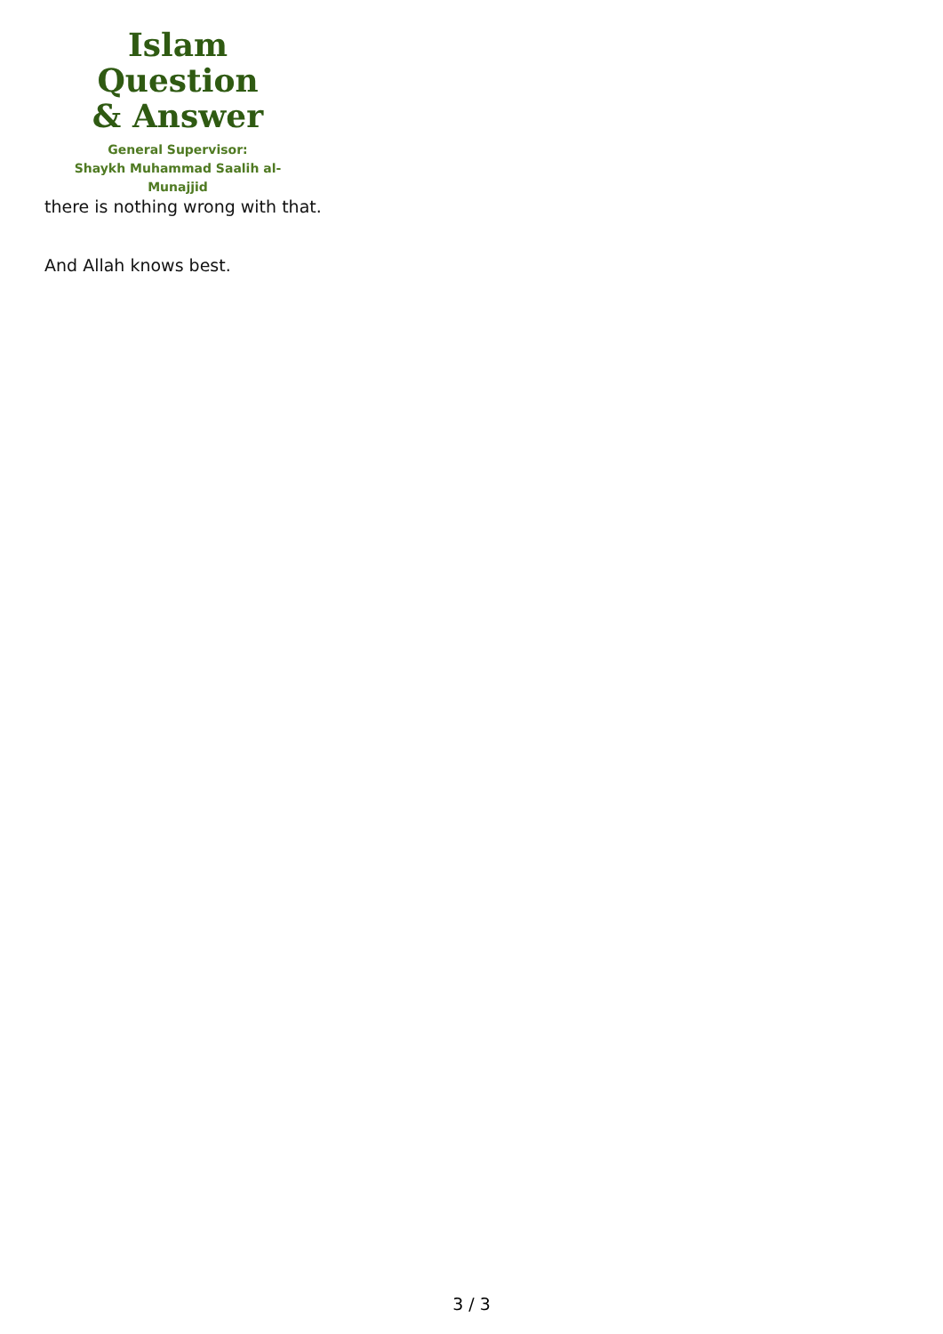Islam Question
& Answer
General Supervisor:
Shaykh Muhammad Saalih al-Munajjid
there is nothing wrong with that.
And Allah knows best.
3 / 3